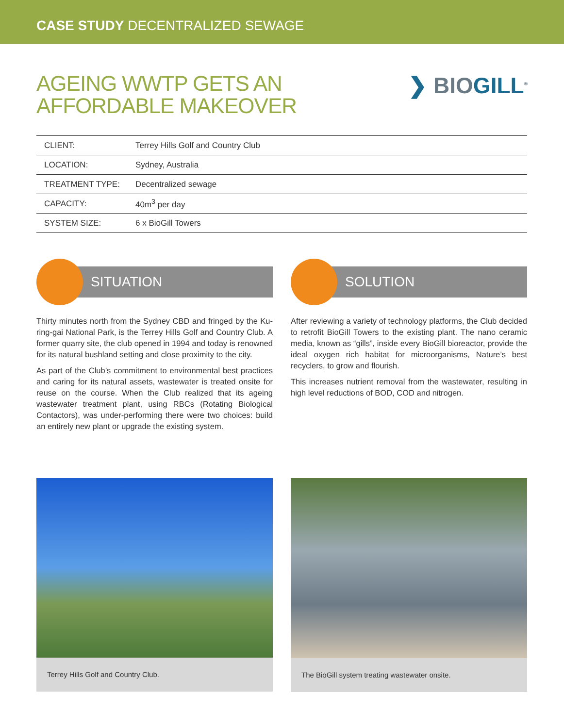CASE STUDY DECENTRALIZED SEWAGE
AGEING WWTP GETS AN
AFFORDABLE MAKEOVER
❯ BIOGILL<sup>®</sup>
| CLIENT: | Terrey Hills Golf and Country Club |
| LOCATION: | Sydney, Australia |
| TREATMENT TYPE: | Decentralized sewage |
| CAPACITY: | 40m<sup>3</sup> per day |
| SYSTEM SIZE: | 6 x BioGill Towers |
SITUATION
Thirty minutes north from the Sydney CBD and fringed by the Ku-ring-gai National Park, is the Terrey Hills Golf and Country Club. A former quarry site, the club opened in 1994 and today is renowned for its natural bushland setting and close proximity to the city.
As part of the Club’s commitment to environmental best practices and caring for its natural assets, wastewater is treated onsite for reuse on the course. When the Club realized that its ageing wastewater treatment plant, using RBCs (Rotating Biological Contactors), was under-performing there were two choices: build an entirely new plant or upgrade the existing system.
SOLUTION
After reviewing a variety of technology platforms, the Club decided to retrofit BioGill Towers to the existing plant. The nano ceramic media, known as “gills”, inside every BioGill bioreactor, provide the ideal oxygen rich habitat for microorganisms, Nature’s best recyclers, to grow and flourish.
This increases nutrient removal from the wastewater, resulting in high level reductions of BOD, COD and nitrogen.
Terrey Hills Golf and Country Club. The BioGill system treating wastewater onsite.